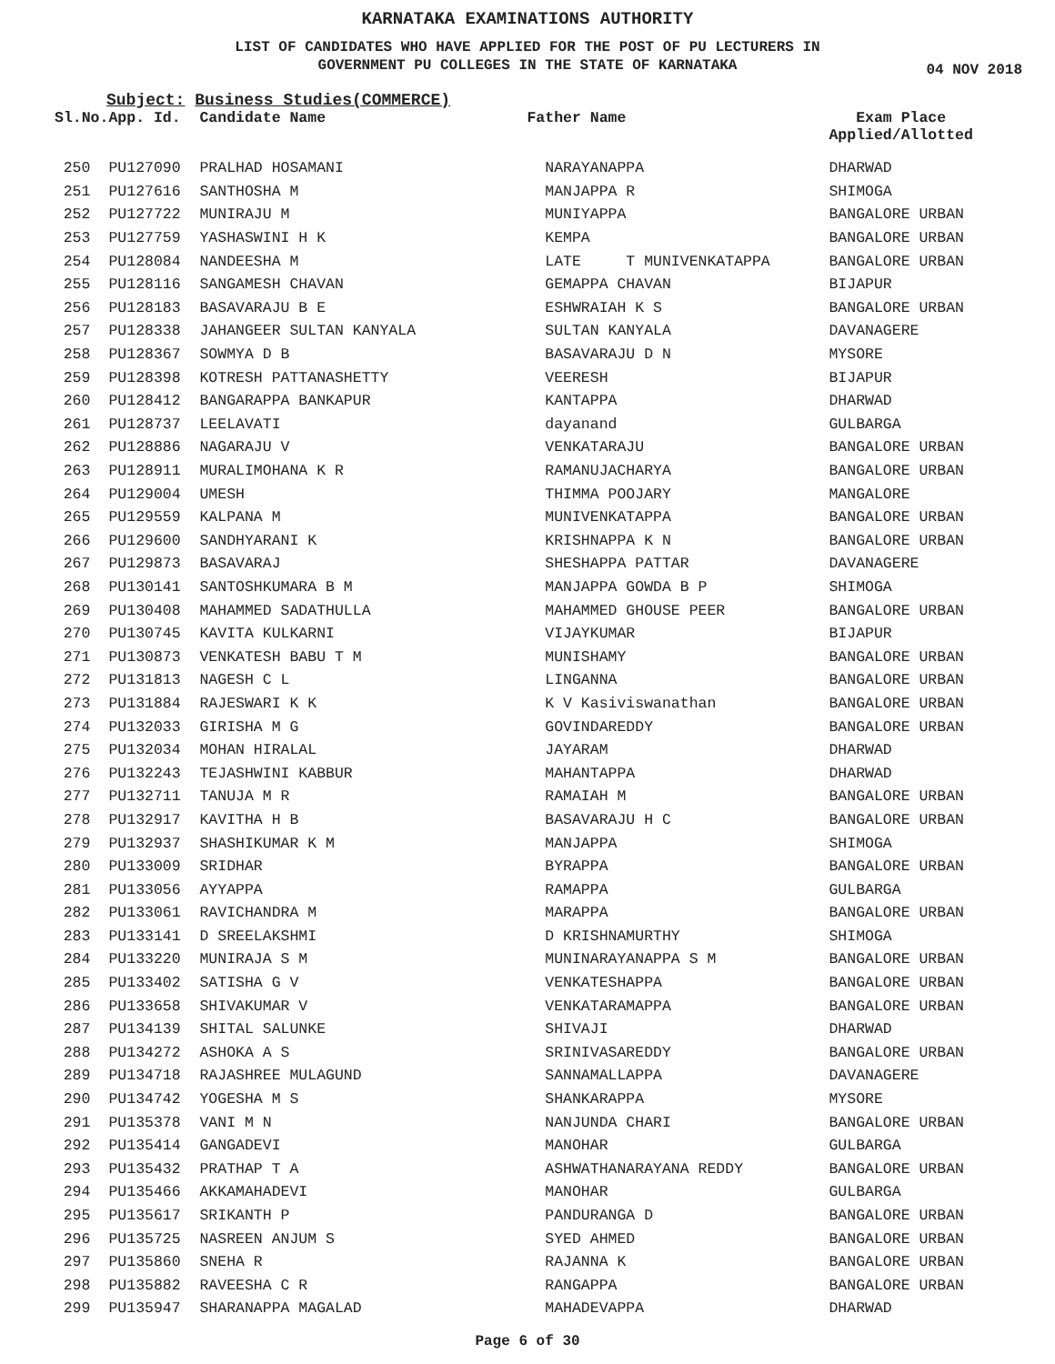KARNATAKA EXAMINATIONS AUTHORITY
LIST OF CANDIDATES WHO HAVE APPLIED FOR THE POST OF PU LECTURERS IN
GOVERNMENT PU COLLEGES IN THE STATE OF KARNATAKA
04 NOV 2018
Subject: Business Studies(COMMERCE)
| Sl.No. | App. Id. | Candidate Name | Father Name | Exam Place Applied/Allotted |
| --- | --- | --- | --- | --- |
| 250 | PU127090 | PRALHAD HOSAMANI | NARAYANAPPA | DHARWAD |
| 251 | PU127616 | SANTHOSHA M | MANJAPPA R | SHIMOGA |
| 252 | PU127722 | MUNIRAJU M | MUNIYAPPA | BANGALORE URBAN |
| 253 | PU127759 | YASHASWINI H K | KEMPA | BANGALORE URBAN |
| 254 | PU128084 | NANDEESHA M | LATE T MUNIVENKATAPPA | BANGALORE URBAN |
| 255 | PU128116 | SANGAMESH CHAVAN | GEMAPPA CHAVAN | BIJAPUR |
| 256 | PU128183 | BASAVARAJU B E | ESHWRAIAH K S | BANGALORE URBAN |
| 257 | PU128338 | JAHANGEER SULTAN KANYALA | SULTAN KANYALA | DAVANAGERE |
| 258 | PU128367 | SOWMYA D B | BASAVARAJU D N | MYSORE |
| 259 | PU128398 | KOTRESH PATTANASHETTY | VEERESH | BIJAPUR |
| 260 | PU128412 | BANGARAPPA BANKAPUR | KANTAPPA | DHARWAD |
| 261 | PU128737 | LEELAVATI | dayanand | GULBARGA |
| 262 | PU128886 | NAGARAJU V | VENKATARAJU | BANGALORE URBAN |
| 263 | PU128911 | MURALIMOHANA K R | RAMANUJACHARYA | BANGALORE URBAN |
| 264 | PU129004 | UMESH | THIMMA POOJARY | MANGALORE |
| 265 | PU129559 | KALPANA M | MUNIVENKATAPPA | BANGALORE URBAN |
| 266 | PU129600 | SANDHYARANI K | KRISHNAPPA K N | BANGALORE URBAN |
| 267 | PU129873 | BASAVARAJ | SHESHAPPA PATTAR | DAVANAGERE |
| 268 | PU130141 | SANTOSHKUMARA B M | MANJAPPA GOWDA B P | SHIMOGA |
| 269 | PU130408 | MAHAMMED SADATHULLA | MAHAMMED GHOUSE PEER | BANGALORE URBAN |
| 270 | PU130745 | KAVITA KULKARNI | VIJAYKUMAR | BIJAPUR |
| 271 | PU130873 | VENKATESH BABU T M | MUNISHAMY | BANGALORE URBAN |
| 272 | PU131813 | NAGESH C L | LINGANNA | BANGALORE URBAN |
| 273 | PU131884 | RAJESWARI K K | K V Kasiviswanathan | BANGALORE URBAN |
| 274 | PU132033 | GIRISHA M G | GOVINDAREDDY | BANGALORE URBAN |
| 275 | PU132034 | MOHAN HIRALAL | JAYARAM | DHARWAD |
| 276 | PU132243 | TEJASHWINI KABBUR | MAHANTAPPA | DHARWAD |
| 277 | PU132711 | TANUJA M R | RAMAIAH M | BANGALORE URBAN |
| 278 | PU132917 | KAVITHA H B | BASAVARAJU H C | BANGALORE URBAN |
| 279 | PU132937 | SHASHIKUMAR K M | MANJAPPA | SHIMOGA |
| 280 | PU133009 | SRIDHAR | BYRAPPA | BANGALORE URBAN |
| 281 | PU133056 | AYYAPPA | RAMAPPA | GULBARGA |
| 282 | PU133061 | RAVICHANDRA M | MARAPPA | BANGALORE URBAN |
| 283 | PU133141 | D SREELAKSHMI | D KRISHNAMURTHY | SHIMOGA |
| 284 | PU133220 | MUNIRAJA S M | MUNINARAYANAPPA S M | BANGALORE URBAN |
| 285 | PU133402 | SATISHA G V | VENKATESHAPPA | BANGALORE URBAN |
| 286 | PU133658 | SHIVAKUMAR V | VENKATARAMAPPA | BANGALORE URBAN |
| 287 | PU134139 | SHITAL SALUNKE | SHIVAJI | DHARWAD |
| 288 | PU134272 | ASHOKA A S | SRINIVASAREDDY | BANGALORE URBAN |
| 289 | PU134718 | RAJASHREE MULAGUND | SANNAMALLAPPA | DAVANAGERE |
| 290 | PU134742 | YOGESHA M S | SHANKARAPPA | MYSORE |
| 291 | PU135378 | VANI M N | NANJUNDA CHARI | BANGALORE URBAN |
| 292 | PU135414 | GANGADEVI | MANOHAR | GULBARGA |
| 293 | PU135432 | PRATHAP T A | ASHWATHANARAYANA REDDY | BANGALORE URBAN |
| 294 | PU135466 | AKKAMAHADEVI | MANOHAR | GULBARGA |
| 295 | PU135617 | SRIKANTH P | PANDURANGA D | BANGALORE URBAN |
| 296 | PU135725 | NASREEN ANJUM S | SYED AHMED | BANGALORE URBAN |
| 297 | PU135860 | SNEHA R | RAJANNA K | BANGALORE URBAN |
| 298 | PU135882 | RAVEESHA C R | RANGAPPA | BANGALORE URBAN |
| 299 | PU135947 | SHARANAPPA MAGALAD | MAHADEVAPPA | DHARWAD |
Page 6 of 30